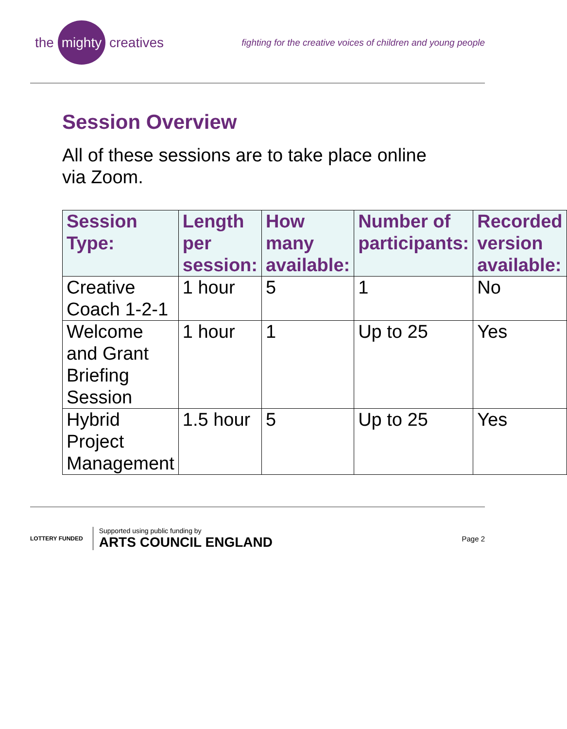the mighty creatives
fighting for the creative voices of children and young people
Session Overview
All of these sessions are to take place online via Zoom.
| Session Type: | Length per session: | How many available: | Number of participants: | Recorded version available: |
| --- | --- | --- | --- | --- |
| Creative Coach 1-2-1 | 1 hour | 5 | 1 | No |
| Welcome and Grant Briefing Session | 1 hour | 1 | Up to 25 | Yes |
| Hybrid Project Management | 1.5 hour | 5 | Up to 25 | Yes |
LOTTERY FUNDED
Supported using public funding by
ARTS COUNCIL ENGLAND
Page 2